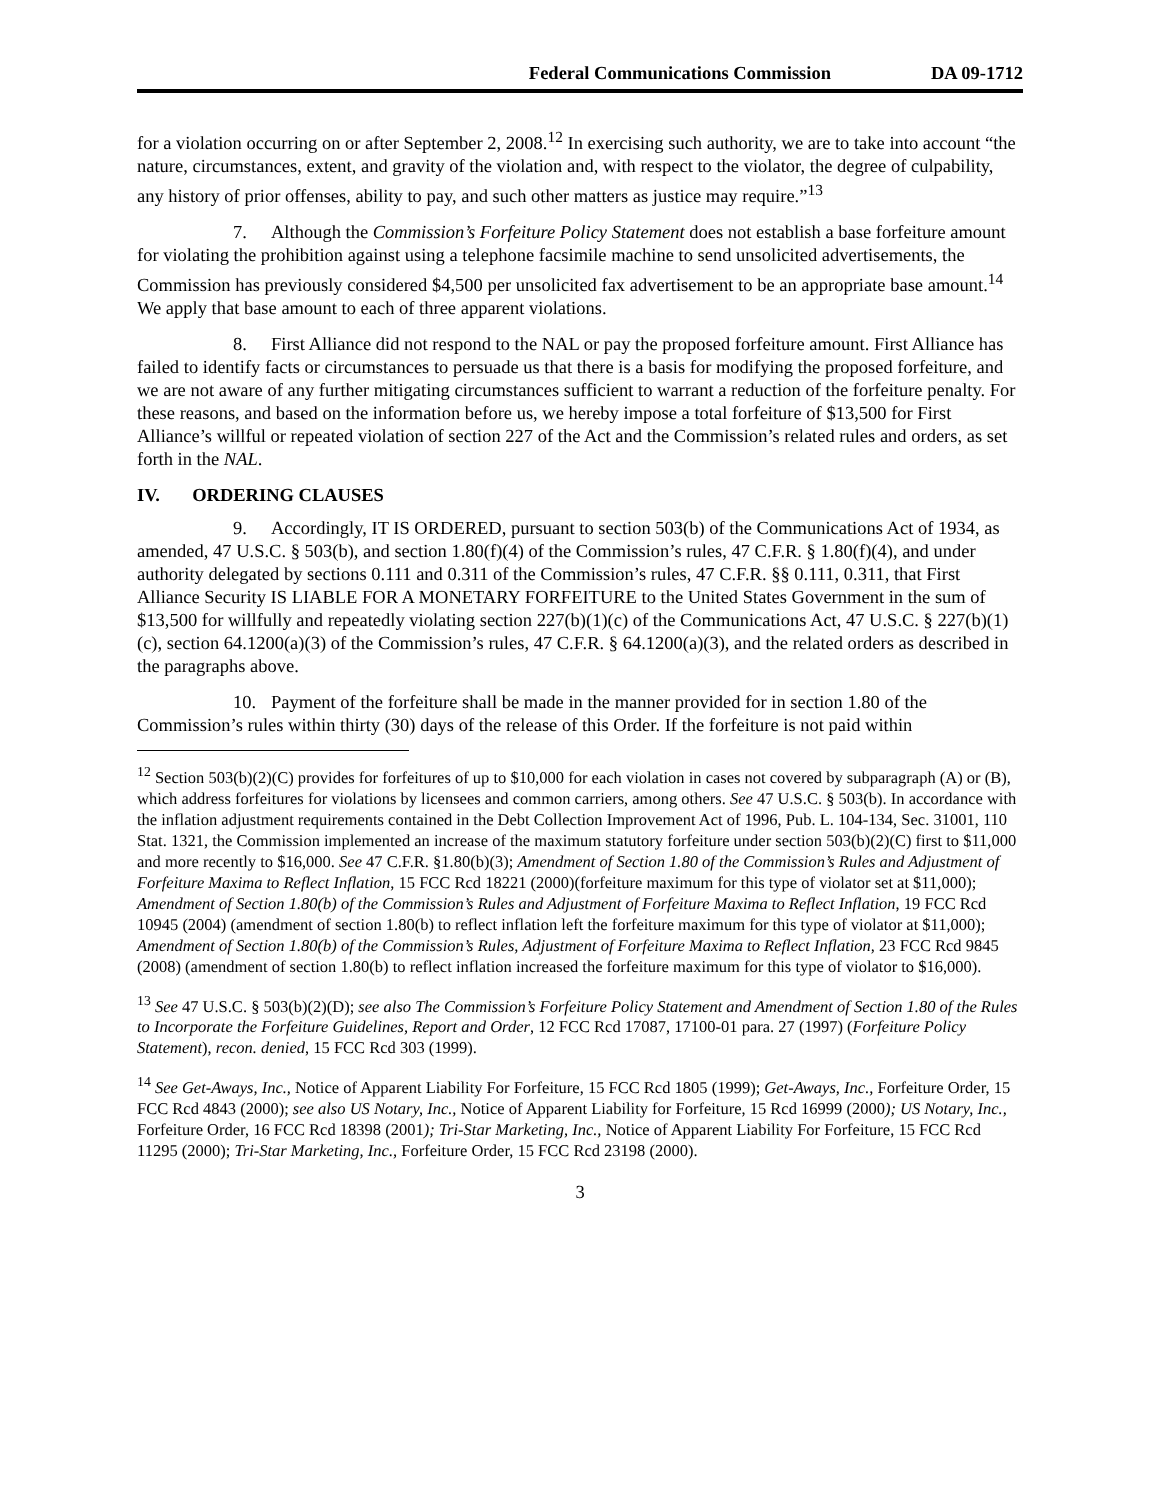Federal Communications Commission DA 09-1712
for a violation occurring on or after September 2, 2008.<sup>12</sup> In exercising such authority, we are to take into account “the nature, circumstances, extent, and gravity of the violation and, with respect to the violator, the degree of culpability, any history of prior offenses, ability to pay, and such other matters as justice may require.”<sup>13</sup>
7. Although the Commission’s Forfeiture Policy Statement does not establish a base forfeiture amount for violating the prohibition against using a telephone facsimile machine to send unsolicited advertisements, the Commission has previously considered $4,500 per unsolicited fax advertisement to be an appropriate base amount.<sup>14</sup> We apply that base amount to each of three apparent violations.
8. First Alliance did not respond to the NAL or pay the proposed forfeiture amount. First Alliance has failed to identify facts or circumstances to persuade us that there is a basis for modifying the proposed forfeiture, and we are not aware of any further mitigating circumstances sufficient to warrant a reduction of the forfeiture penalty. For these reasons, and based on the information before us, we hereby impose a total forfeiture of $13,500 for First Alliance’s willful or repeated violation of section 227 of the Act and the Commission’s related rules and orders, as set forth in the NAL.
IV. ORDERING CLAUSES
9. Accordingly, IT IS ORDERED, pursuant to section 503(b) of the Communications Act of 1934, as amended, 47 U.S.C. § 503(b), and section 1.80(f)(4) of the Commission’s rules, 47 C.F.R. § 1.80(f)(4), and under authority delegated by sections 0.111 and 0.311 of the Commission’s rules, 47 C.F.R. §§ 0.111, 0.311, that First Alliance Security IS LIABLE FOR A MONETARY FORFEITURE to the United States Government in the sum of $13,500 for willfully and repeatedly violating section 227(b)(1)(c) of the Communications Act, 47 U.S.C. § 227(b)(1)(c), section 64.1200(a)(3) of the Commission’s rules, 47 C.F.R. § 64.1200(a)(3), and the related orders as described in the paragraphs above.
10. Payment of the forfeiture shall be made in the manner provided for in section 1.80 of the Commission’s rules within thirty (30) days of the release of this Order. If the forfeiture is not paid within
<sup>12</sup> Section 503(b)(2)(C) provides for forfeitures of up to $10,000 for each violation in cases not covered by subparagraph (A) or (B), which address forfeitures for violations by licensees and common carriers, among others. See 47 U.S.C. § 503(b). In accordance with the inflation adjustment requirements contained in the Debt Collection Improvement Act of 1996, Pub. L. 104-134, Sec. 31001, 110 Stat. 1321, the Commission implemented an increase of the maximum statutory forfeiture under section 503(b)(2)(C) first to $11,000 and more recently to $16,000. See 47 C.F.R. §1.80(b)(3); Amendment of Section 1.80 of the Commission’s Rules and Adjustment of Forfeiture Maxima to Reflect Inflation, 15 FCC Rcd 18221 (2000)(forfeiture maximum for this type of violator set at $11,000); Amendment of Section 1.80(b) of the Commission’s Rules and Adjustment of Forfeiture Maxima to Reflect Inflation, 19 FCC Rcd 10945 (2004) (amendment of section 1.80(b) to reflect inflation left the forfeiture maximum for this type of violator at $11,000); Amendment of Section 1.80(b) of the Commission’s Rules, Adjustment of Forfeiture Maxima to Reflect Inflation, 23 FCC Rcd 9845 (2008) (amendment of section 1.80(b) to reflect inflation increased the forfeiture maximum for this type of violator to $16,000).
<sup>13</sup> See 47 U.S.C. § 503(b)(2)(D); see also The Commission’s Forfeiture Policy Statement and Amendment of Section 1.80 of the Rules to Incorporate the Forfeiture Guidelines, Report and Order, 12 FCC Rcd 17087, 17100-01 para. 27 (1997) (Forfeiture Policy Statement), recon. denied, 15 FCC Rcd 303 (1999).
<sup>14</sup> See Get-Aways, Inc., Notice of Apparent Liability For Forfeiture, 15 FCC Rcd 1805 (1999); Get-Aways, Inc., Forfeiture Order, 15 FCC Rcd 4843 (2000); see also US Notary, Inc., Notice of Apparent Liability for Forfeiture, 15 Rcd 16999 (2000); US Notary, Inc., Forfeiture Order, 16 FCC Rcd 18398 (2001); Tri-Star Marketing, Inc., Notice of Apparent Liability For Forfeiture, 15 FCC Rcd 11295 (2000); Tri-Star Marketing, Inc., Forfeiture Order, 15 FCC Rcd 23198 (2000).
3